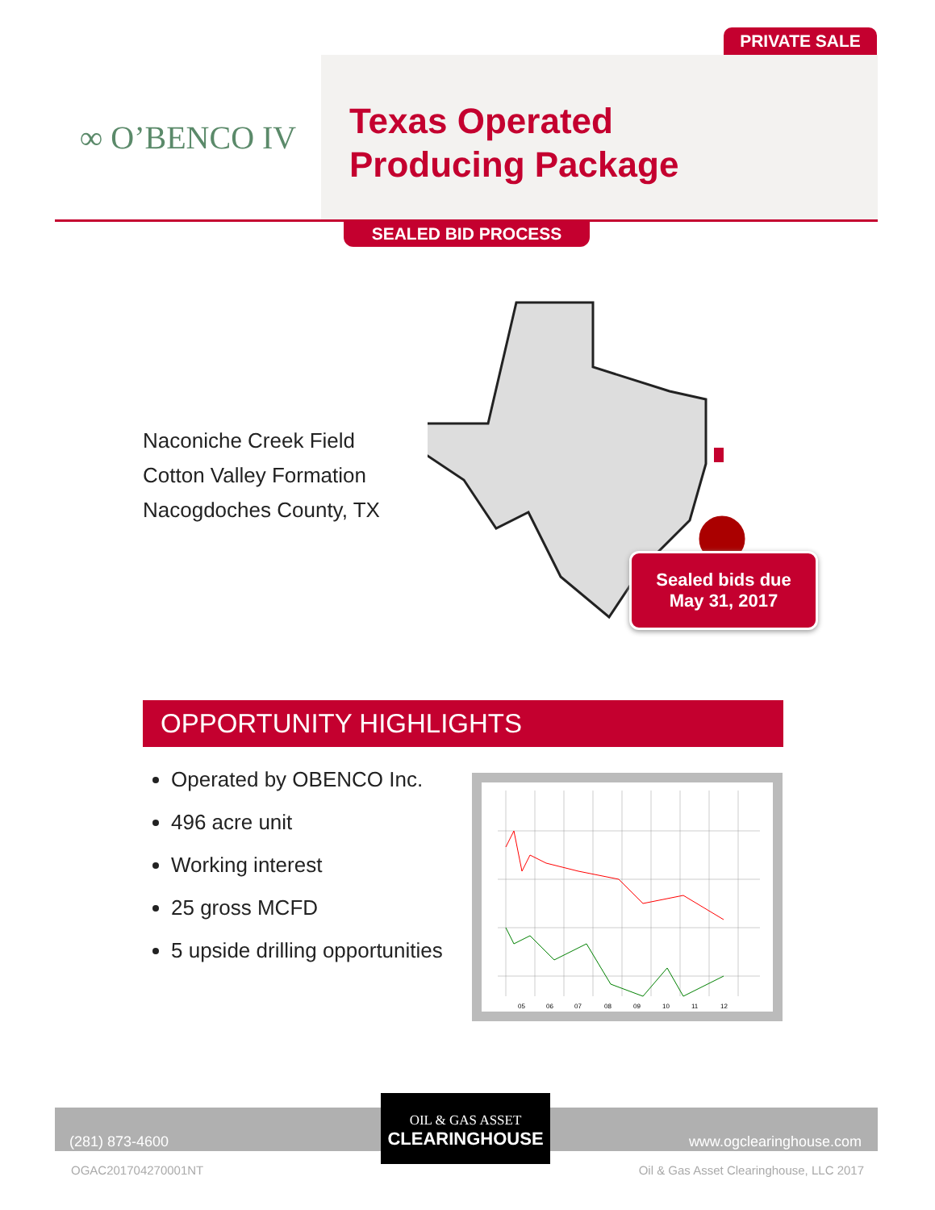PRIVATE SALE
∞ O’BENCO IV
Texas Operated
Producing Package
SEALED BID PROCESS
Naconiche Creek Field
Cotton Valley Formation
Nacogdoches County, TX
Sealed bids due
May 31, 2017
OPPORTUNITY HIGHLIGHTS
Operated by OBENCO Inc.
496 acre unit
Working interest
25 gross MCFD
5 upside drilling opportunities
05
06
07
08
09
10
11
12
(281) 873-4600 www.ogclearinghouse.com
OIL & GAS ASSET
CLEARINGHOUSE
OGAC201704270001NT
Oil & Gas Asset Clearinghouse, LLC 2017